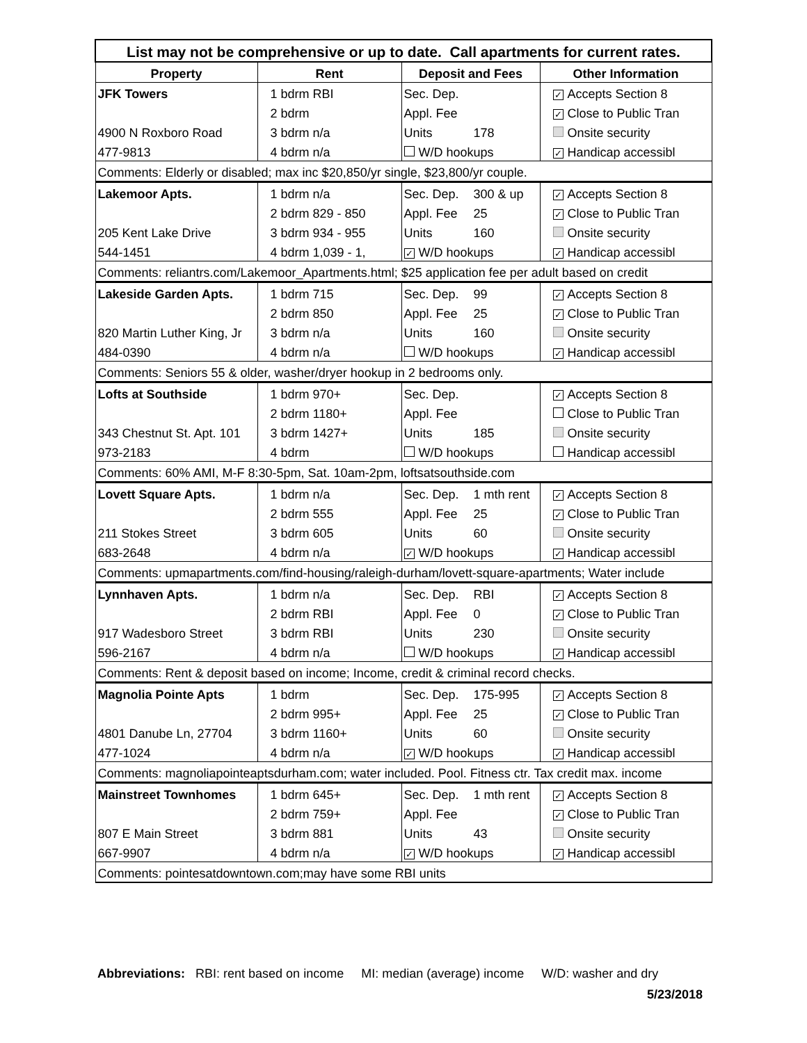| List may not be comprehensive or up to date. Call apartments for current rates. | | | |
| Property | Rent | Deposit and Fees | Other Information |
| JFK Towers | 1 bdrm RBI | Sec. Dep. | ✓ Accepts Section 8 |
| | 2 bdrm | Appl. Fee | ✓ Close to Public Tran |
| 4900 N Roxboro Road | 3 bdrm n/a | Units 178 | Onsite security |
| 477-9813 | 4 bdrm n/a | W/D hookups | ✓ Handicap accessibl |
| Comments: Elderly or disabled; max inc $20,850/yr single, $23,800/yr couple. | | | |
| Lakemoor Apts. | 1 bdrm n/a | Sec. Dep. 300 & up | ✓ Accepts Section 8 |
| | 2 bdrm 829 - 850 | Appl. Fee 25 | ✓ Close to Public Tran |
| 205 Kent Lake Drive | 3 bdrm 934 - 955 | Units 160 | Onsite security |
| 544-1451 | 4 bdrm 1,039 - 1, | ✓ W/D hookups | ✓ Handicap accessibl |
| Comments: reliantrs.com/Lakemoor_Apartments.html; $25 application fee per adult based on credit | | | |
| Lakeside Garden Apts. | 1 bdrm 715 | Sec. Dep. 99 | ✓ Accepts Section 8 |
| | 2 bdrm 850 | Appl. Fee 25 | ✓ Close to Public Tran |
| 820 Martin Luther King, Jr | 3 bdrm n/a | Units 160 | Onsite security |
| 484-0390 | 4 bdrm n/a | W/D hookups | ✓ Handicap accessibl |
| Comments: Seniors 55 & older, washer/dryer hookup in 2 bedrooms only. | | | |
| Lofts at Southside | 1 bdrm 970+ | Sec. Dep. | ✓ Accepts Section 8 |
| | 2 bdrm 1180+ | Appl. Fee | Close to Public Tran |
| 343 Chestnut St. Apt. 101 | 3 bdrm 1427+ | Units 185 | Onsite security |
| 973-2183 | 4 bdrm | W/D hookups | Handicap accessibl |
| Comments: 60% AMI, M-F 8:30-5pm, Sat. 10am-2pm, loftsatsouthside.com | | | |
| Lovett Square Apts. | 1 bdrm n/a | Sec. Dep. 1 mth rent | ✓ Accepts Section 8 |
| | 2 bdrm 555 | Appl. Fee 25 | ✓ Close to Public Tran |
| 211 Stokes Street | 3 bdrm 605 | Units 60 | Onsite security |
| 683-2648 | 4 bdrm n/a | ✓ W/D hookups | ✓ Handicap accessibl |
| Comments: upmapartments.com/find-housing/raleigh-durham/lovett-square-apartments; Water include | | | |
| Lynnhaven Apts. | 1 bdrm n/a | Sec. Dep. RBI | ✓ Accepts Section 8 |
| | 2 bdrm RBI | Appl. Fee 0 | ✓ Close to Public Tran |
| 917 Wadesboro Street | 3 bdrm RBI | Units 230 | Onsite security |
| 596-2167 | 4 bdrm n/a | W/D hookups | ✓ Handicap accessibl |
| Comments: Rent & deposit based on income; Income, credit & criminal record checks. | | | |
| Magnolia Pointe Apts | 1 bdrm | Sec. Dep. 175-995 | ✓ Accepts Section 8 |
| | 2 bdrm 995+ | Appl. Fee 25 | ✓ Close to Public Tran |
| 4801 Danube Ln, 27704 | 3 bdrm 1160+ | Units 60 | Onsite security |
| 477-1024 | 4 bdrm n/a | ✓ W/D hookups | ✓ Handicap accessibl |
| Comments: magnoliapointeaptsdurham.com; water included. Pool. Fitness ctr. Tax credit max. income | | | |
| Mainstreet Townhomes | 1 bdrm 645+ | Sec. Dep. 1 mth rent | ✓ Accepts Section 8 |
| | 2 bdrm 759+ | Appl. Fee | ✓ Close to Public Tran |
| 807 E Main Street | 3 bdrm 881 | Units 43 | Onsite security |
| 667-9907 | 4 bdrm n/a | ✓ W/D hookups | ✓ Handicap accessibl |
| Comments: pointesatdowntown.com;may have some RBI units | | | |
Abbreviations: RBI: rent based on income MI: median (average) income W/D: washer and dry
5/23/2018